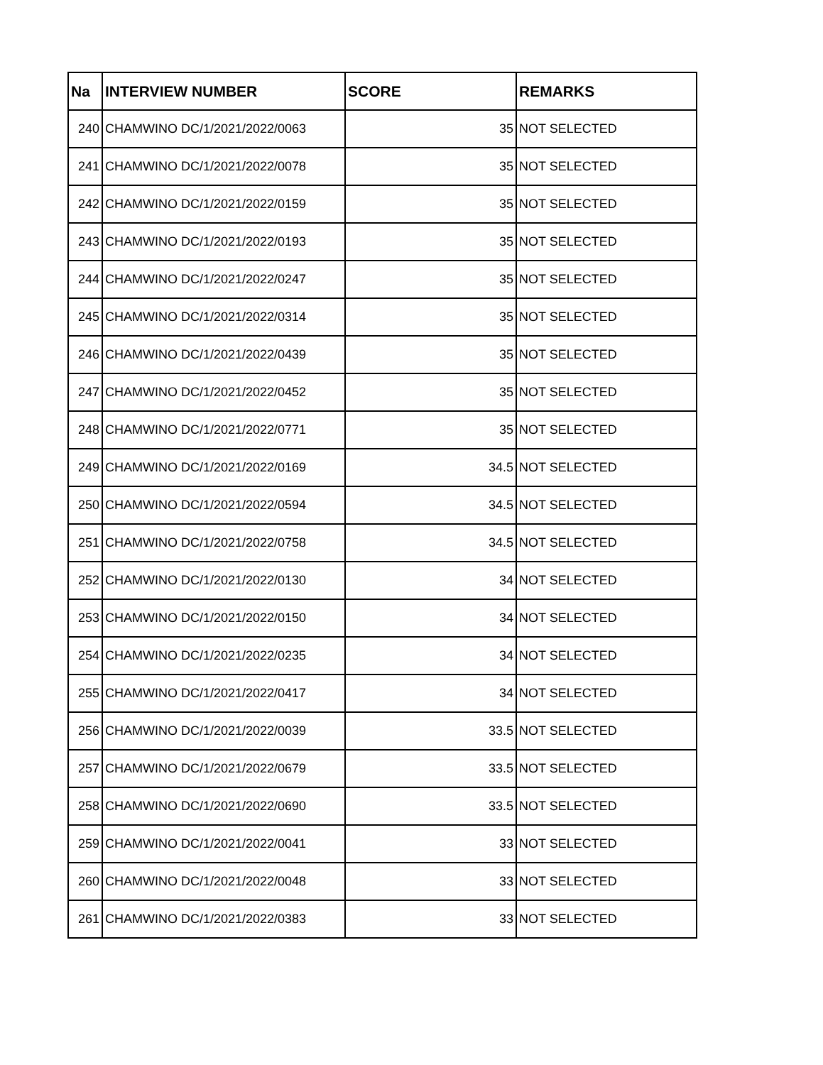| Na | INTERVIEW NUMBER | SCORE | REMARKS |
| --- | --- | --- | --- |
| 240 | CHAMWINO DC/1/2021/2022/0063 | 35 | NOT SELECTED |
| 241 | CHAMWINO DC/1/2021/2022/0078 | 35 | NOT SELECTED |
| 242 | CHAMWINO DC/1/2021/2022/0159 | 35 | NOT SELECTED |
| 243 | CHAMWINO DC/1/2021/2022/0193 | 35 | NOT SELECTED |
| 244 | CHAMWINO DC/1/2021/2022/0247 | 35 | NOT SELECTED |
| 245 | CHAMWINO DC/1/2021/2022/0314 | 35 | NOT SELECTED |
| 246 | CHAMWINO DC/1/2021/2022/0439 | 35 | NOT SELECTED |
| 247 | CHAMWINO DC/1/2021/2022/0452 | 35 | NOT SELECTED |
| 248 | CHAMWINO DC/1/2021/2022/0771 | 35 | NOT SELECTED |
| 249 | CHAMWINO DC/1/2021/2022/0169 | 34.5 | NOT SELECTED |
| 250 | CHAMWINO DC/1/2021/2022/0594 | 34.5 | NOT SELECTED |
| 251 | CHAMWINO DC/1/2021/2022/0758 | 34.5 | NOT SELECTED |
| 252 | CHAMWINO DC/1/2021/2022/0130 | 34 | NOT SELECTED |
| 253 | CHAMWINO DC/1/2021/2022/0150 | 34 | NOT SELECTED |
| 254 | CHAMWINO DC/1/2021/2022/0235 | 34 | NOT SELECTED |
| 255 | CHAMWINO DC/1/2021/2022/0417 | 34 | NOT SELECTED |
| 256 | CHAMWINO DC/1/2021/2022/0039 | 33.5 | NOT SELECTED |
| 257 | CHAMWINO DC/1/2021/2022/0679 | 33.5 | NOT SELECTED |
| 258 | CHAMWINO DC/1/2021/2022/0690 | 33.5 | NOT SELECTED |
| 259 | CHAMWINO DC/1/2021/2022/0041 | 33 | NOT SELECTED |
| 260 | CHAMWINO DC/1/2021/2022/0048 | 33 | NOT SELECTED |
| 261 | CHAMWINO DC/1/2021/2022/0383 | 33 | NOT SELECTED |